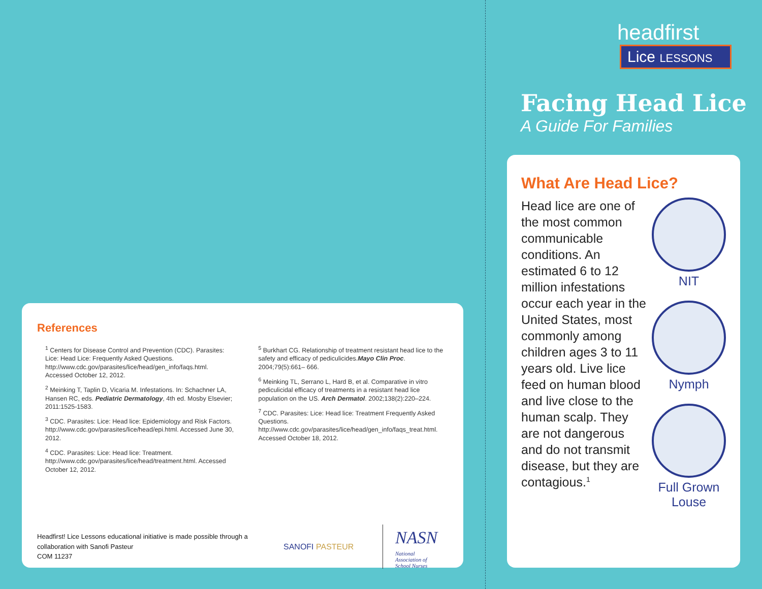headfirst
Lice LESSONS
Facing Head Lice
A Guide For Families
References
<sup>1</sup> Centers for Disease Control and Prevention (CDC). Parasites: Lice: Head Lice: Frequently Asked Questions. http://www.cdc.gov/parasites/lice/head/gen_info/faqs.html. Accessed October 12, 2012.
<sup>2</sup> Meinking T, Taplin D, Vicaria M. Infestations. In: Schachner LA, Hansen RC, eds. Pediatric Dermatology, 4th ed. Mosby Elsevier; 2011:1525-1583.
<sup>3</sup> CDC. Parasites: Lice: Head lice: Epidemiology and Risk Factors. http://www.cdc.gov/parasites/lice/head/epi.html. Accessed June 30, 2012.
<sup>4</sup> CDC. Parasites: Lice: Head lice: Treatment. http://www.cdc.gov/parasites/lice/head/treatment.html. Accessed October 12, 2012.
<sup>5</sup> Burkhart CG. Relationship of treatment resistant head lice to the safety and efficacy of pediculicides.Mayo Clin Proc. 2004;79(5):661– 666.
<sup>6</sup> Meinking TL, Serrano L, Hard B, et al. Comparative in vitro pediculicidal efficacy of treatments in a resistant head lice population on the US. Arch Dermatol. 2002;138(2):220–224.
<sup>7</sup> CDC. Parasites: Lice: Head lice: Treatment Frequently Asked Questions. http://www.cdc.gov/parasites/lice/head/gen_info/faqs_treat.html. Accessed October 18, 2012.
Headfirst! Lice Lessons educational initiative is made possible through a collaboration with Sanofi Pasteur
COM 11237
SANOFI PASTEUR
NASN
National
Association of
School Nurses
What Are Head Lice?
Head lice are one of the most common communicable conditions. An estimated 6 to 12 million infestations occur each year in the United States, most commonly among children ages 3 to 11 years old. Live lice feed on human blood and live close to the human scalp. They are not dangerous and do not transmit disease, but they are contagious.<sup>1</sup>
NIT
Nymph
Full Grown
Louse